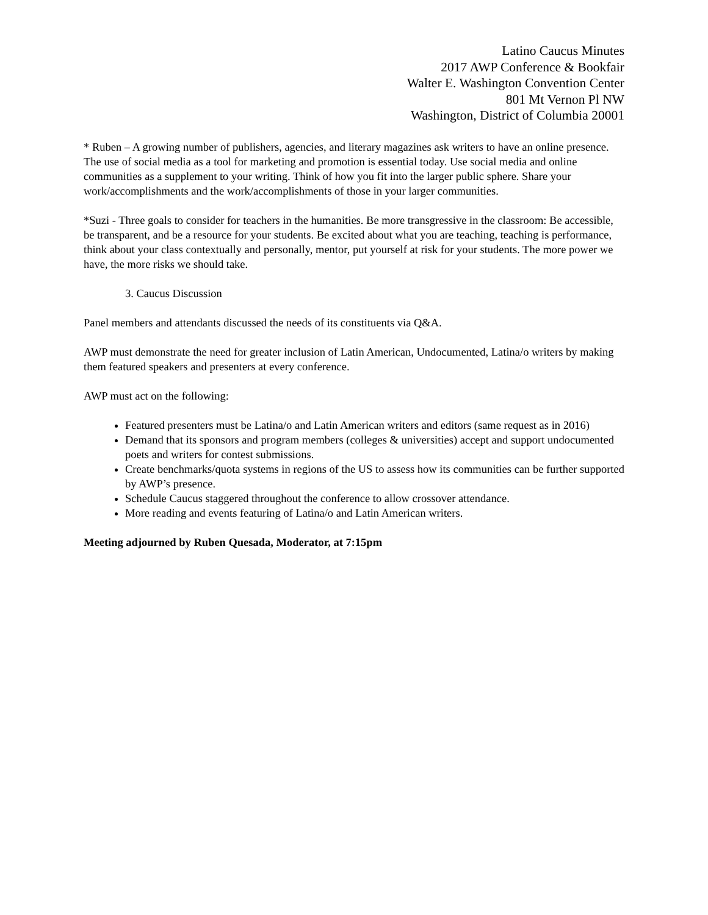Latino Caucus Minutes
2017 AWP Conference & Bookfair
Walter E. Washington Convention Center
801 Mt Vernon Pl NW
Washington, District of Columbia 20001
* Ruben – A growing number of publishers, agencies, and literary magazines ask writers to have an online presence. The use of social media as a tool for marketing and promotion is essential today. Use social media and online communities as a supplement to your writing. Think of how you fit into the larger public sphere. Share your work/accomplishments and the work/accomplishments of those in your larger communities.
*Suzi - Three goals to consider for teachers in the humanities. Be more transgressive in the classroom: Be accessible, be transparent, and be a resource for your students. Be excited about what you are teaching, teaching is performance, think about your class contextually and personally, mentor, put yourself at risk for your students. The more power we have, the more risks we should take.
3. Caucus Discussion
Panel members and attendants discussed the needs of its constituents via Q&A.
AWP must demonstrate the need for greater inclusion of Latin American, Undocumented, Latina/o writers by making them featured speakers and presenters at every conference.
AWP must act on the following:
Featured presenters must be Latina/o and Latin American writers and editors (same request as in 2016)
Demand that its sponsors and program members (colleges & universities) accept and support undocumented poets and writers for contest submissions.
Create benchmarks/quota systems in regions of the US to assess how its communities can be further supported by AWP’s presence.
Schedule Caucus staggered throughout the conference to allow crossover attendance.
More reading and events featuring of Latina/o and Latin American writers.
Meeting adjourned by Ruben Quesada, Moderator, at 7:15pm